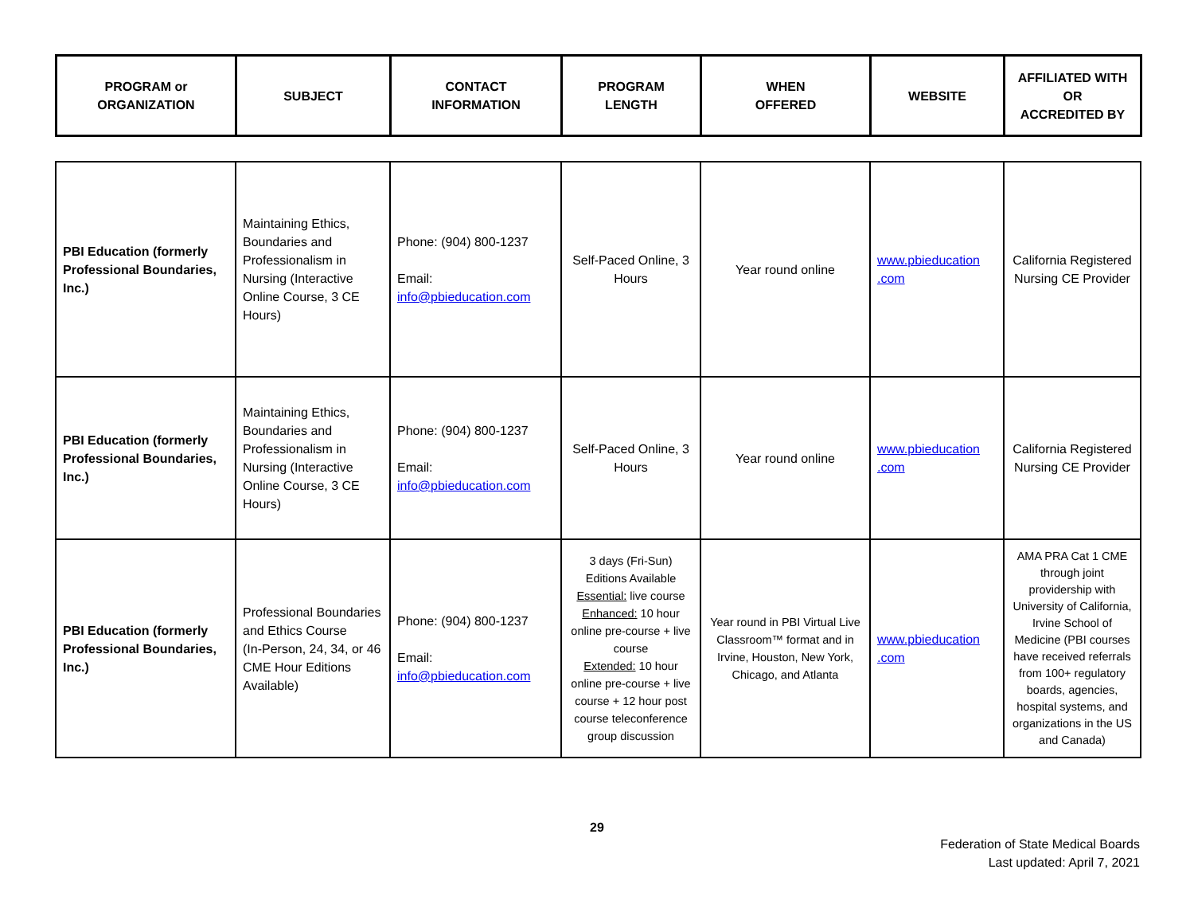| PROGRAM or ORGANIZATION | SUBJECT | CONTACT INFORMATION | PROGRAM LENGTH | WHEN OFFERED | WEBSITE | AFFILIATED WITH OR ACCREDITED BY |
| --- | --- | --- | --- | --- | --- | --- |
| PBI Education (formerly Professional Boundaries, Inc.) | Maintaining Ethics, Boundaries and Professionalism in Nursing (Interactive Online Course, 3 CE Hours) | Phone: (904) 800-1237 Email: info@pbieducation.com | Self-Paced Online, 3 Hours | Year round online | www.pbieducation .com | California Registered Nursing CE Provider |
| PBI Education (formerly Professional Boundaries, Inc.) | Maintaining Ethics, Boundaries and Professionalism in Nursing (Interactive Online Course, 3 CE Hours) | Phone: (904) 800-1237 Email: info@pbieducation.com | Self-Paced Online, 3 Hours | Year round online | www.pbieducation .com | California Registered Nursing CE Provider |
| PBI Education (formerly Professional Boundaries, Inc.) | Professional Boundaries and Ethics Course (In-Person, 24, 34, or 46 CME Hour Editions Available) | Phone: (904) 800-1237 Email: info@pbieducation.com | 3 days (Fri-Sun) Editions Available Essential: live course Enhanced: 10 hour online pre-course + live course Extended: 10 hour online pre-course + live course + 12 hour post course teleconference group discussion | Year round in PBI Virtual Live Classroom™ format and in Irvine, Houston, New York, Chicago, and Atlanta | www.pbieducation .com | AMA PRA Cat 1 CME through joint providership with University of California, Irvine School of Medicine (PBI courses have received referrals from 100+ regulatory boards, agencies, hospital systems, and organizations in the US and Canada) |
29
Federation of State Medical Boards
Last updated: April 7, 2021